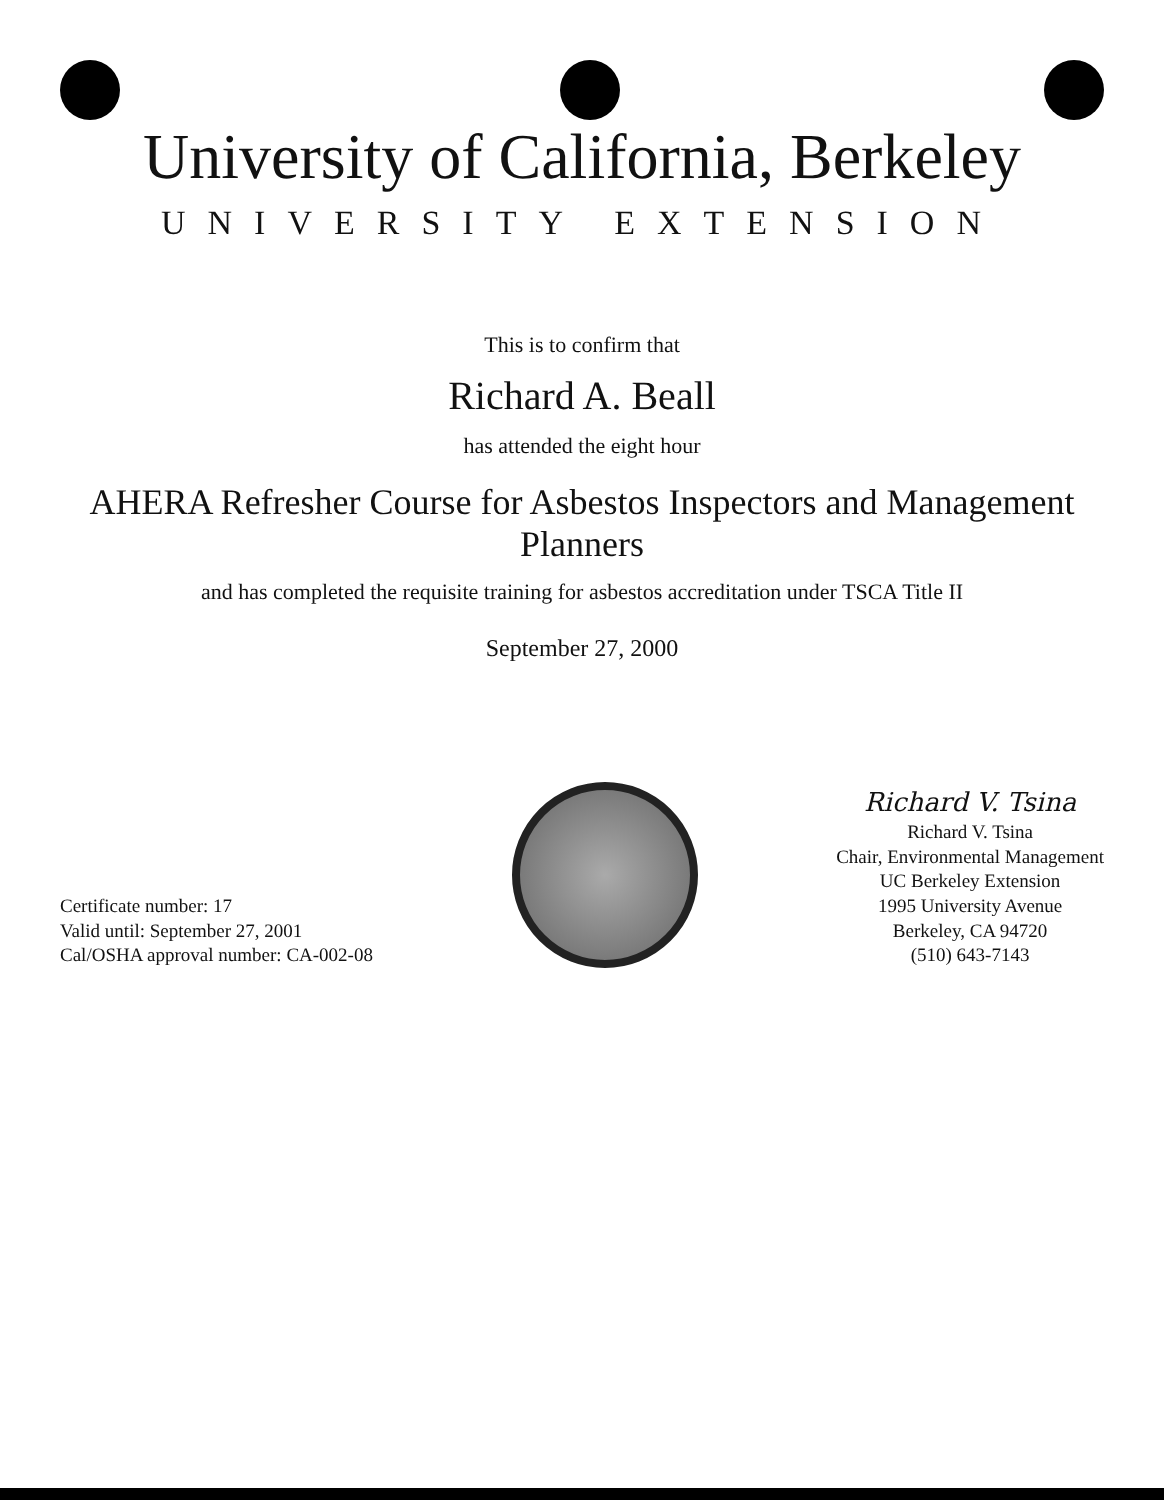University of California, Berkeley
UNIVERSITY EXTENSION
This is to confirm that
Richard A. Beall
has attended the eight hour
AHERA Refresher Course for Asbestos Inspectors and Management Planners
and has completed the requisite training for asbestos accreditation under TSCA Title II
September 27, 2000
Certificate number: 17
Valid until: September 27, 2001
Cal/OSHA approval number: CA-002-08
Richard V. Tsina
Richard V. Tsina
Chair, Environmental Management
UC Berkeley Extension
1995 University Avenue
Berkeley, CA 94720
(510) 643-7143